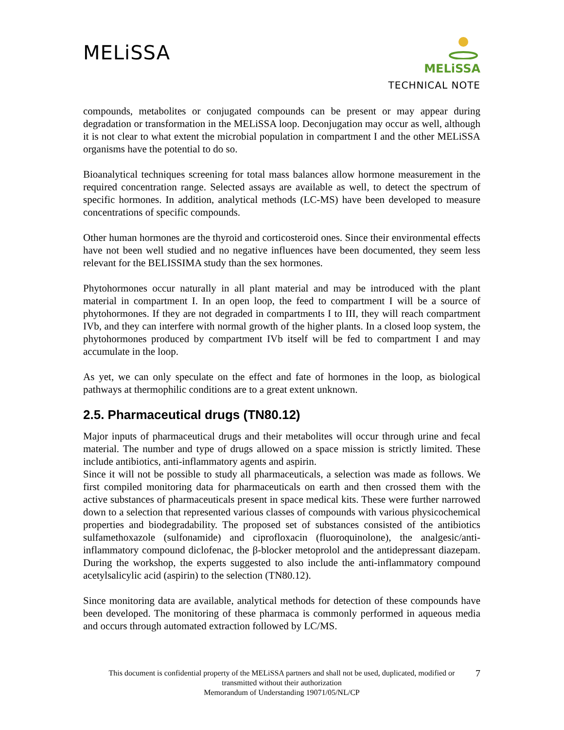MELiSSA
MELiSSA
TECHNICAL NOTE
compounds, metabolites or conjugated compounds can be present or may appear during degradation or transformation in the MELiSSA loop. Deconjugation may occur as well, although it is not clear to what extent the microbial population in compartment I and the other MELiSSA organisms have the potential to do so.
Bioanalytical techniques screening for total mass balances allow hormone measurement in the required concentration range. Selected assays are available as well, to detect the spectrum of specific hormones. In addition, analytical methods (LC-MS) have been developed to measure concentrations of specific compounds.
Other human hormones are the thyroid and corticosteroid ones. Since their environmental effects have not been well studied and no negative influences have been documented, they seem less relevant for the BELISSIMA study than the sex hormones.
Phytohormones occur naturally in all plant material and may be introduced with the plant material in compartment I. In an open loop, the feed to compartment I will be a source of phytohormones. If they are not degraded in compartments I to III, they will reach compartment IVb, and they can interfere with normal growth of the higher plants. In a closed loop system, the phytohormones produced by compartment IVb itself will be fed to compartment I and may accumulate in the loop.
As yet, we can only speculate on the effect and fate of hormones in the loop, as biological pathways at thermophilic conditions are to a great extent unknown.
2.5. Pharmaceutical drugs (TN80.12)
Major inputs of pharmaceutical drugs and their metabolites will occur through urine and fecal material. The number and type of drugs allowed on a space mission is strictly limited. These include antibiotics, anti-inflammatory agents and aspirin.
Since it will not be possible to study all pharmaceuticals, a selection was made as follows. We first compiled monitoring data for pharmaceuticals on earth and then crossed them with the active substances of pharmaceuticals present in space medical kits. These were further narrowed down to a selection that represented various classes of compounds with various physicochemical properties and biodegradability. The proposed set of substances consisted of the antibiotics sulfamethoxazole (sulfonamide) and ciprofloxacin (fluoroquinolone), the analgesic/anti-inflammatory compound diclofenac, the β-blocker metoprolol and the antidepressant diazepam. During the workshop, the experts suggested to also include the anti-inflammatory compound acetylsalicylic acid (aspirin) to the selection (TN80.12).
Since monitoring data are available, analytical methods for detection of these compounds have been developed. The monitoring of these pharmaca is commonly performed in aqueous media and occurs through automated extraction followed by LC/MS.
7 This document is confidential property of the MELiSSA partners and shall not be used, duplicated, modified or
transmitted without their authorization
Memorandum of Understanding 19071/05/NL/CP